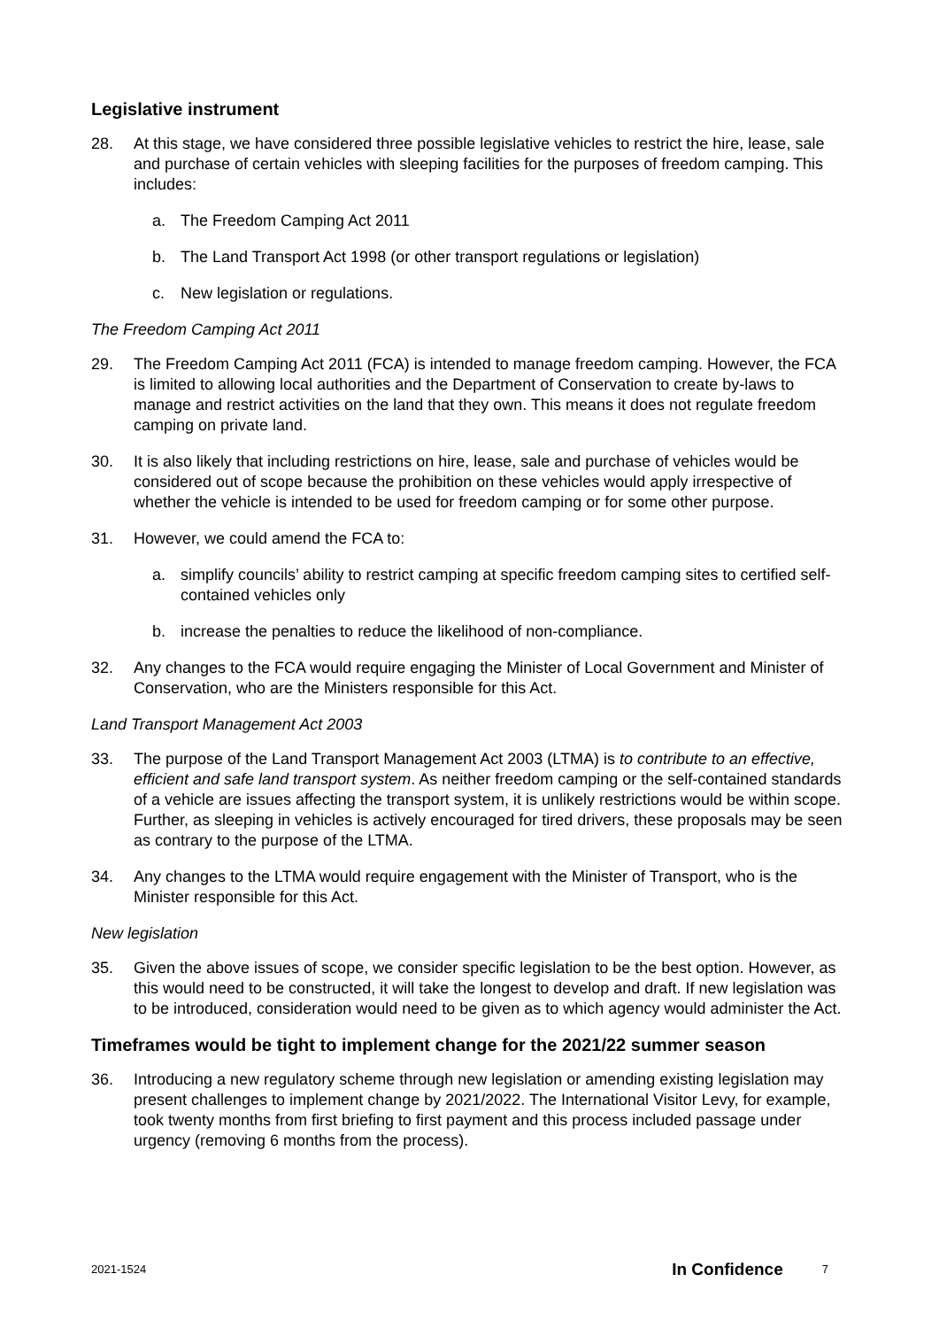Legislative instrument
28. At this stage, we have considered three possible legislative vehicles to restrict the hire, lease, sale and purchase of certain vehicles with sleeping facilities for the purposes of freedom camping. This includes:
a. The Freedom Camping Act 2011
b. The Land Transport Act 1998 (or other transport regulations or legislation)
c. New legislation or regulations.
The Freedom Camping Act 2011
29. The Freedom Camping Act 2011 (FCA) is intended to manage freedom camping. However, the FCA is limited to allowing local authorities and the Department of Conservation to create by-laws to manage and restrict activities on the land that they own. This means it does not regulate freedom camping on private land.
30. It is also likely that including restrictions on hire, lease, sale and purchase of vehicles would be considered out of scope because the prohibition on these vehicles would apply irrespective of whether the vehicle is intended to be used for freedom camping or for some other purpose.
31. However, we could amend the FCA to:
a. simplify councils’ ability to restrict camping at specific freedom camping sites to certified self-contained vehicles only
b. increase the penalties to reduce the likelihood of non-compliance.
32. Any changes to the FCA would require engaging the Minister of Local Government and Minister of Conservation, who are the Ministers responsible for this Act.
Land Transport Management Act 2003
33. The purpose of the Land Transport Management Act 2003 (LTMA) is to contribute to an effective, efficient and safe land transport system. As neither freedom camping or the self-contained standards of a vehicle are issues affecting the transport system, it is unlikely restrictions would be within scope. Further, as sleeping in vehicles is actively encouraged for tired drivers, these proposals may be seen as contrary to the purpose of the LTMA.
34. Any changes to the LTMA would require engagement with the Minister of Transport, who is the Minister responsible for this Act.
New legislation
35. Given the above issues of scope, we consider specific legislation to be the best option. However, as this would need to be constructed, it will take the longest to develop and draft. If new legislation was to be introduced, consideration would need to be given as to which agency would administer the Act.
Timeframes would be tight to implement change for the 2021/22 summer season
36. Introducing a new regulatory scheme through new legislation or amending existing legislation may present challenges to implement change by 2021/2022. The International Visitor Levy, for example, took twenty months from first briefing to first payment and this process included passage under urgency (removing 6 months from the process).
2021-1524 In Confidence 7